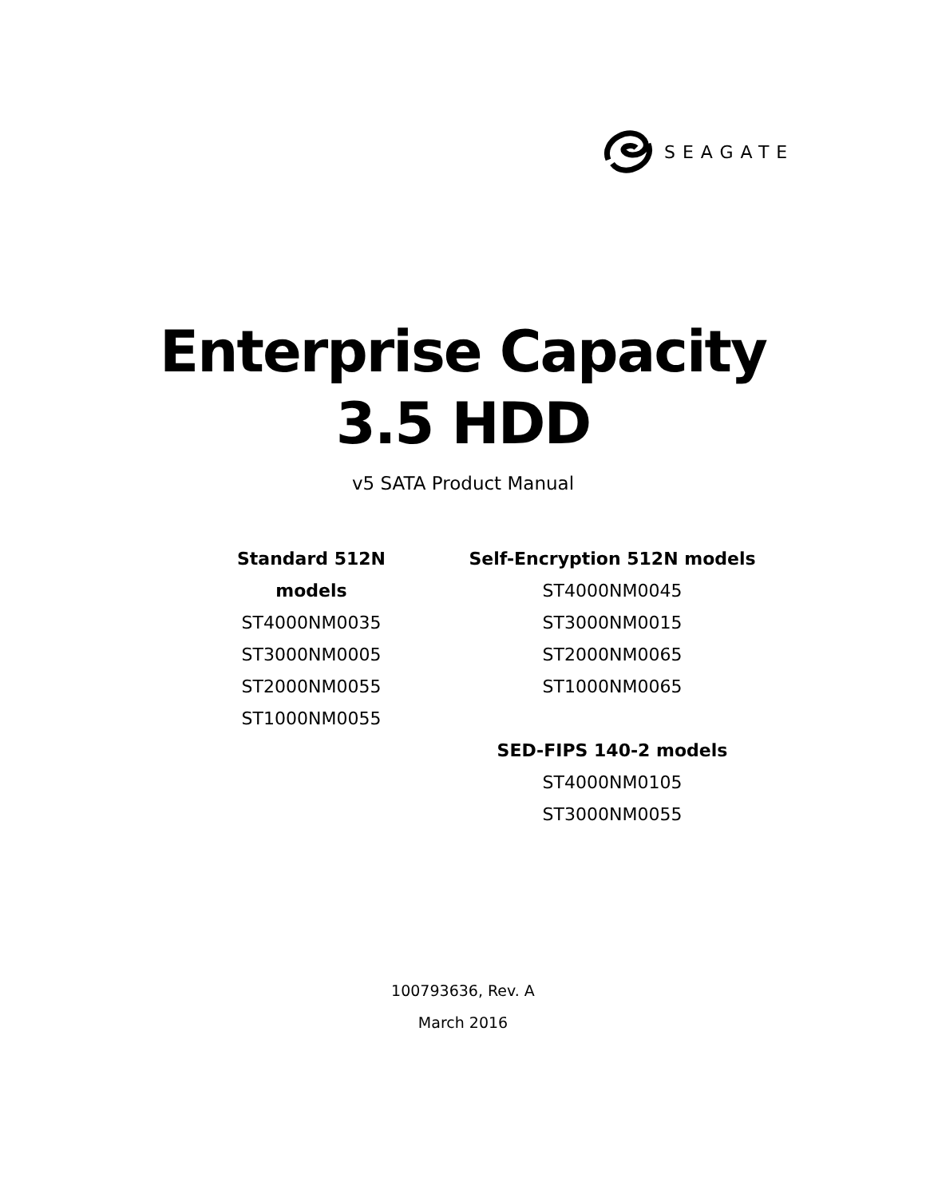SEAGATE
Enterprise Capacity
3.5 HDD
v5 SATA Product Manual
Standard 512N models
ST4000NM0035
ST3000NM0005
ST2000NM0055
ST1000NM0055
Self-Encryption 512N models
ST4000NM0045
ST3000NM0015
ST2000NM0065
ST1000NM0065
SED-FIPS 140-2 models
ST4000NM0105
ST3000NM0055
100793636, Rev. A
March 2016